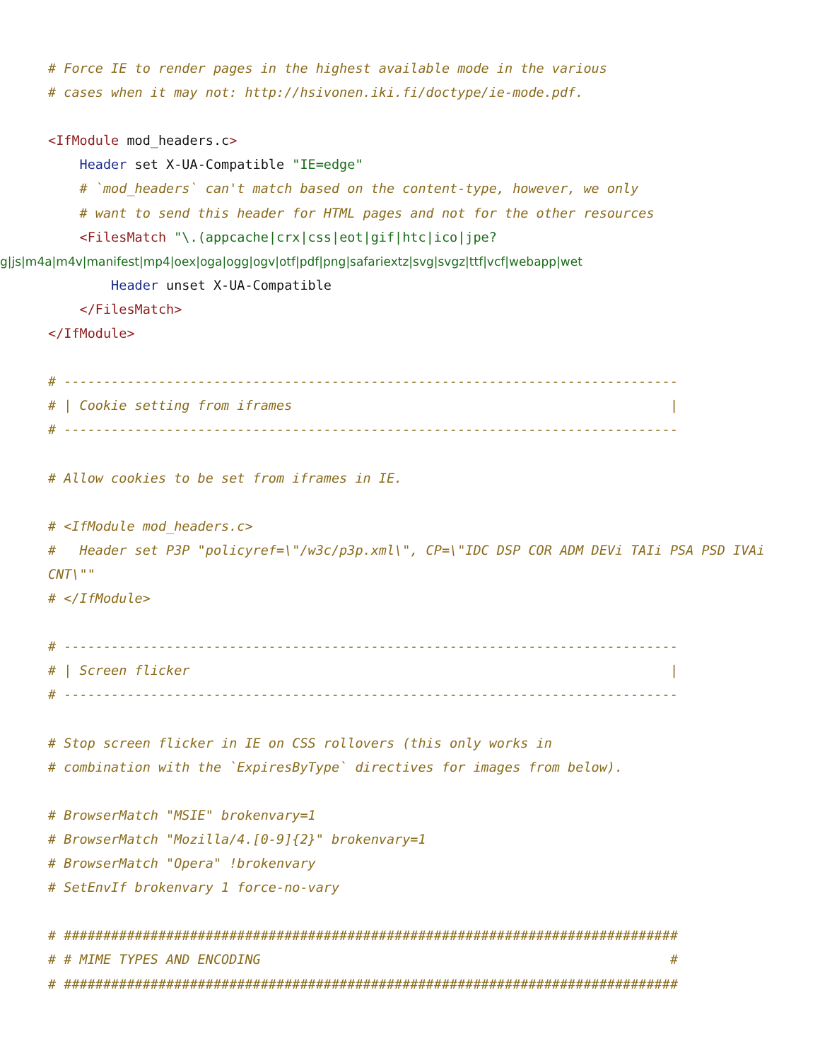# Force IE to render pages in the highest available mode in the various
# cases when it may not: http://hsivonen.iki.fi/doctype/ie-mode.pdf.

<IfModule mod_headers.c>
    Header set X-UA-Compatible "IE=edge"
    # `mod_headers` can't match based on the content-type, however, we only
    # want to send this header for HTML pages and not for the other resources
    <FilesMatch "\.(appcache|crx|css|eot|gif|htc|ico|jpe?
g|js|m4a|m4v|manifest|mp4|oex|oga|ogg|ogv|otf|pdf|png|safariextz|svg|svgz|ttf|vcf|webapp|wet
        Header unset X-UA-Compatible
    </FilesMatch>
</IfModule>

# ------------------------------------------------------------------------------
# | Cookie setting from iframes                                                |
# ------------------------------------------------------------------------------

# Allow cookies to be set from iframes in IE.

# <IfModule mod_headers.c>
#   Header set P3P "policyref=\"/w3c/p3p.xml\", CP=\"IDC DSP COR ADM DEVi TAIi PSA PSD IVAi
CNT\""
# </IfModule>

# ------------------------------------------------------------------------------
# | Screen flicker                                                             |
# ------------------------------------------------------------------------------

# Stop screen flicker in IE on CSS rollovers (this only works in
# combination with the `ExpiresByType` directives for images from below).

# BrowserMatch "MSIE" brokenvary=1
# BrowserMatch "Mozilla/4.[0-9]{2}" brokenvary=1
# BrowserMatch "Opera" !brokenvary
# SetEnvIf brokenvary 1 force-no-vary

# ##############################################################################
# # MIME TYPES AND ENCODING                                                    #
# ##############################################################################